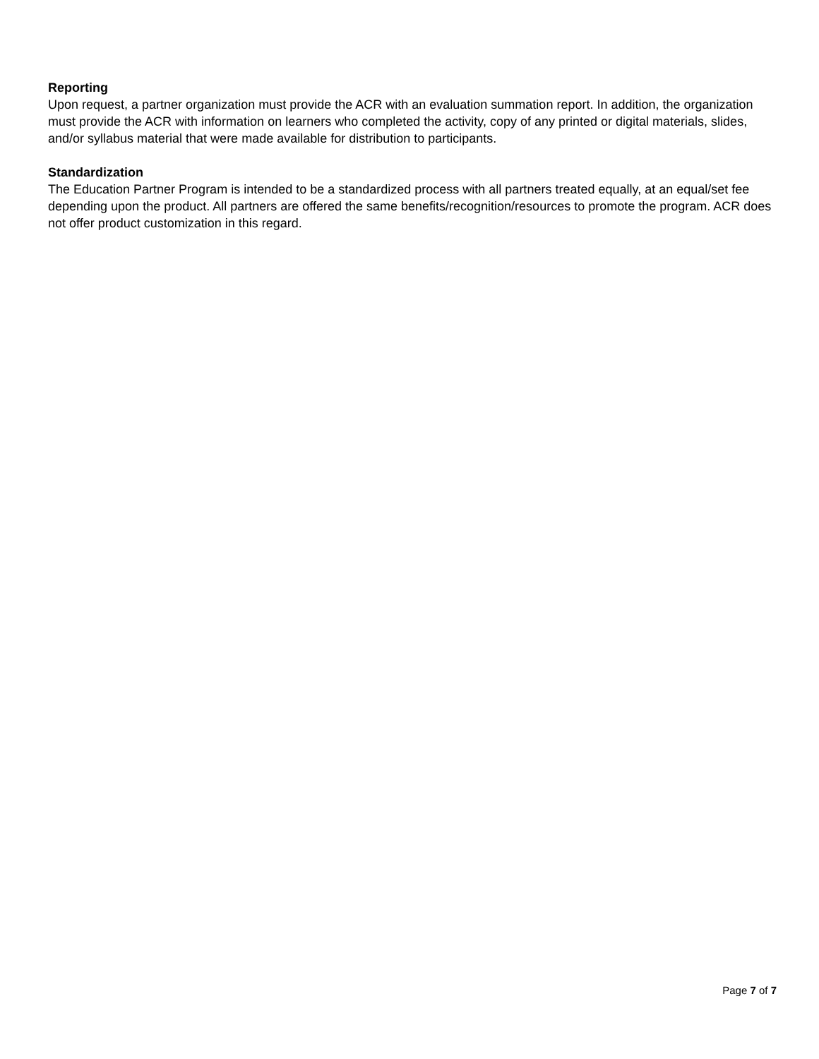Reporting
Upon request, a partner organization must provide the ACR with an evaluation summation report. In addition, the organization must provide the ACR with information on learners who completed the activity, copy of any printed or digital materials, slides, and/or syllabus material that were made available for distribution to participants.
Standardization
The Education Partner Program is intended to be a standardized process with all partners treated equally, at an equal/set fee depending upon the product. All partners are offered the same benefits/recognition/resources to promote the program. ACR does not offer product customization in this regard.
Page 7 of 7